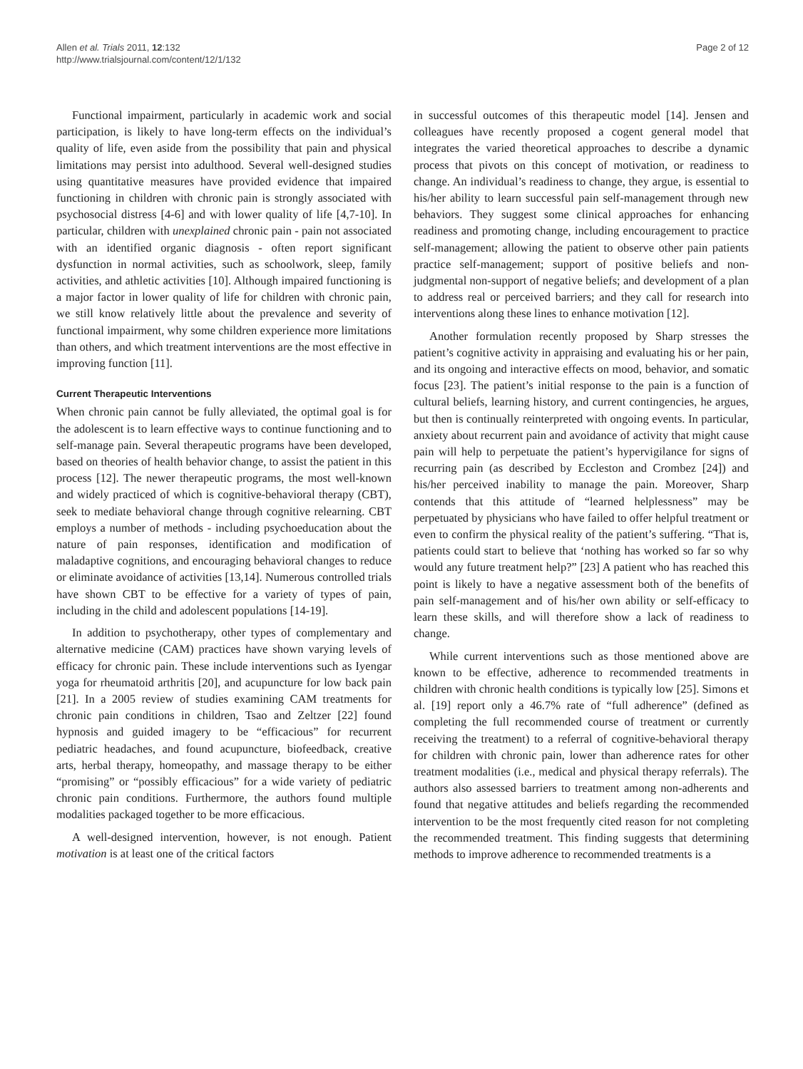Allen et al. Trials 2011, 12:132
http://www.trialsjournal.com/content/12/1/132
Page 2 of 12
Functional impairment, particularly in academic work and social participation, is likely to have long-term effects on the individual’s quality of life, even aside from the possibility that pain and physical limitations may persist into adulthood. Several well-designed studies using quantitative measures have provided evidence that impaired functioning in children with chronic pain is strongly associated with psychosocial distress [4-6] and with lower quality of life [4,7-10]. In particular, children with unexplained chronic pain - pain not associated with an identified organic diagnosis - often report significant dysfunction in normal activities, such as schoolwork, sleep, family activities, and athletic activities [10]. Although impaired functioning is a major factor in lower quality of life for children with chronic pain, we still know relatively little about the prevalence and severity of functional impairment, why some children experience more limitations than others, and which treatment interventions are the most effective in improving function [11].
Current Therapeutic Interventions
When chronic pain cannot be fully alleviated, the optimal goal is for the adolescent is to learn effective ways to continue functioning and to self-manage pain. Several therapeutic programs have been developed, based on theories of health behavior change, to assist the patient in this process [12]. The newer therapeutic programs, the most well-known and widely practiced of which is cognitive-behavioral therapy (CBT), seek to mediate behavioral change through cognitive relearning. CBT employs a number of methods - including psychoeducation about the nature of pain responses, identification and modification of maladaptive cognitions, and encouraging behavioral changes to reduce or eliminate avoidance of activities [13,14]. Numerous controlled trials have shown CBT to be effective for a variety of types of pain, including in the child and adolescent populations [14-19].
In addition to psychotherapy, other types of complementary and alternative medicine (CAM) practices have shown varying levels of efficacy for chronic pain. These include interventions such as Iyengar yoga for rheumatoid arthritis [20], and acupuncture for low back pain [21]. In a 2005 review of studies examining CAM treatments for chronic pain conditions in children, Tsao and Zeltzer [22] found hypnosis and guided imagery to be “efficacious” for recurrent pediatric headaches, and found acupuncture, biofeedback, creative arts, herbal therapy, homeopathy, and massage therapy to be either “promising” or “possibly efficacious” for a wide variety of pediatric chronic pain conditions. Furthermore, the authors found multiple modalities packaged together to be more efficacious.
A well-designed intervention, however, is not enough. Patient motivation is at least one of the critical factors
in successful outcomes of this therapeutic model [14]. Jensen and colleagues have recently proposed a cogent general model that integrates the varied theoretical approaches to describe a dynamic process that pivots on this concept of motivation, or readiness to change. An individual’s readiness to change, they argue, is essential to his/her ability to learn successful pain self-management through new behaviors. They suggest some clinical approaches for enhancing readiness and promoting change, including encouragement to practice self-management; allowing the patient to observe other pain patients practice self-management; support of positive beliefs and non-judgmental non-support of negative beliefs; and development of a plan to address real or perceived barriers; and they call for research into interventions along these lines to enhance motivation [12].
Another formulation recently proposed by Sharp stresses the patient’s cognitive activity in appraising and evaluating his or her pain, and its ongoing and interactive effects on mood, behavior, and somatic focus [23]. The patient’s initial response to the pain is a function of cultural beliefs, learning history, and current contingencies, he argues, but then is continually reinterpreted with ongoing events. In particular, anxiety about recurrent pain and avoidance of activity that might cause pain will help to perpetuate the patient’s hypervigilance for signs of recurring pain (as described by Eccleston and Crombez [24]) and his/her perceived inability to manage the pain. Moreover, Sharp contends that this attitude of “learned helplessness” may be perpetuated by physicians who have failed to offer helpful treatment or even to confirm the physical reality of the patient’s suffering. “That is, patients could start to believe that ‘nothing has worked so far so why would any future treatment help?” [23] A patient who has reached this point is likely to have a negative assessment both of the benefits of pain self-management and of his/her own ability or self-efficacy to learn these skills, and will therefore show a lack of readiness to change.
While current interventions such as those mentioned above are known to be effective, adherence to recommended treatments in children with chronic health conditions is typically low [25]. Simons et al. [19] report only a 46.7% rate of “full adherence” (defined as completing the full recommended course of treatment or currently receiving the treatment) to a referral of cognitive-behavioral therapy for children with chronic pain, lower than adherence rates for other treatment modalities (i.e., medical and physical therapy referrals). The authors also assessed barriers to treatment among non-adherents and found that negative attitudes and beliefs regarding the recommended intervention to be the most frequently cited reason for not completing the recommended treatment. This finding suggests that determining methods to improve adherence to recommended treatments is a